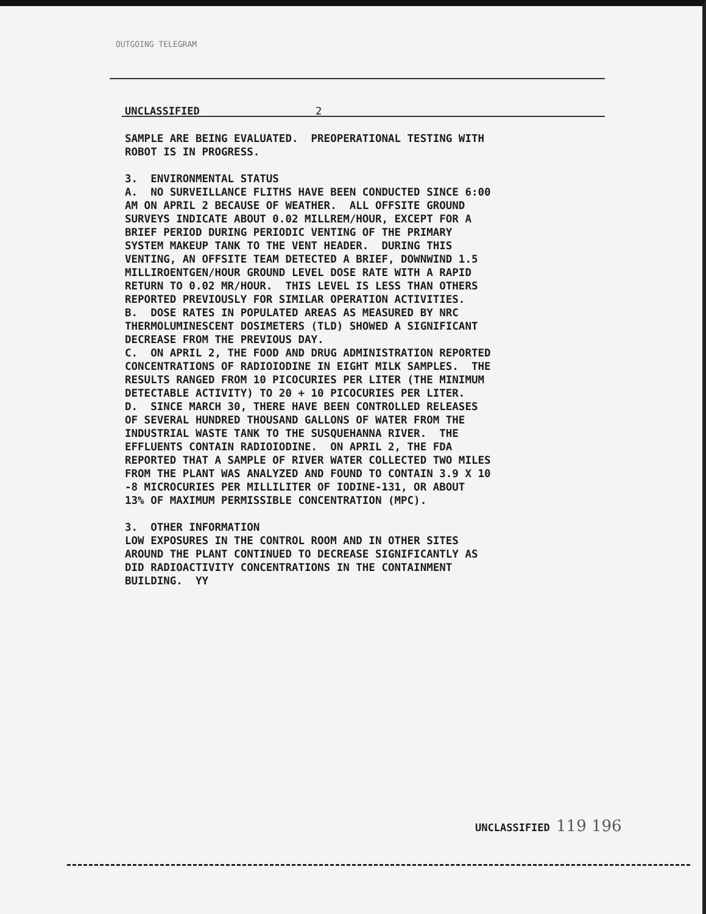OUTGOING TELEGRAM
UNCLASSIFIED 2
SAMPLE ARE BEING EVALUATED. PREOPERATIONAL TESTING WITH ROBOT IS IN PROGRESS. 3. ENVIRONMENTAL STATUS A. NO SURVEILLANCE FLITHS HAVE BEEN CONDUCTED SINCE 6:00 AM ON APRIL 2 BECAUSE OF WEATHER. ALL OFFSITE GROUND SURVEYS INDICATE ABOUT 0.02 MILLREM/HOUR, EXCEPT FOR A BRIEF PERIOD DURING PERIODIC VENTING OF THE PRIMARY SYSTEM MAKEUP TANK TO THE VENT HEADER. DURING THIS VENTING, AN OFFSITE TEAM DETECTED A BRIEF, DOWNWIND 1.5 MILLIROENTGEN/HOUR GROUND LEVEL DOSE RATE WITH A RAPID RETURN TO 0.02 MR/HOUR. THIS LEVEL IS LESS THAN OTHERS REPORTED PREVIOUSLY FOR SIMILAR OPERATION ACTIVITIES. B. DOSE RATES IN POPULATED AREAS AS MEASURED BY NRC THERMOLUMINESCENT DOSIMETERS (TLD) SHOWED A SIGNIFICANT DECREASE FROM THE PREVIOUS DAY. C. ON APRIL 2, THE FOOD AND DRUG ADMINISTRATION REPORTED CONCENTRATIONS OF RADIOIODINE IN EIGHT MILK SAMPLES. THE RESULTS RANGED FROM 10 PICOCURIES PER LITER (THE MINIMUM DETECTABLE ACTIVITY) TO 20 + 10 PICOCURIES PER LITER. D. SINCE MARCH 30, THERE HAVE BEEN CONTROLLED RELEASES OF SEVERAL HUNDRED THOUSAND GALLONS OF WATER FROM THE INDUSTRIAL WASTE TANK TO THE SUSQUEHANNA RIVER. THE EFFLUENTS CONTAIN RADIOIODINE. ON APRIL 2, THE FDA REPORTED THAT A SAMPLE OF RIVER WATER COLLECTED TWO MILES FROM THE PLANT WAS ANALYZED AND FOUND TO CONTAIN 3.9 X 10 -8 MICROCURIES PER MILLILITER OF IODINE-131, OR ABOUT 13% OF MAXIMUM PERMISSIBLE CONCENTRATION (MPC). 3. OTHER INFORMATION LOW EXPOSURES IN THE CONTROL ROOM AND IN OTHER SITES AROUND THE PLANT CONTINUED TO DECREASE SIGNIFICANTLY AS DID RADIOACTIVITY CONCENTRATIONS IN THE CONTAINMENT BUILDING. YY
UNCLASSIFIED 119 196